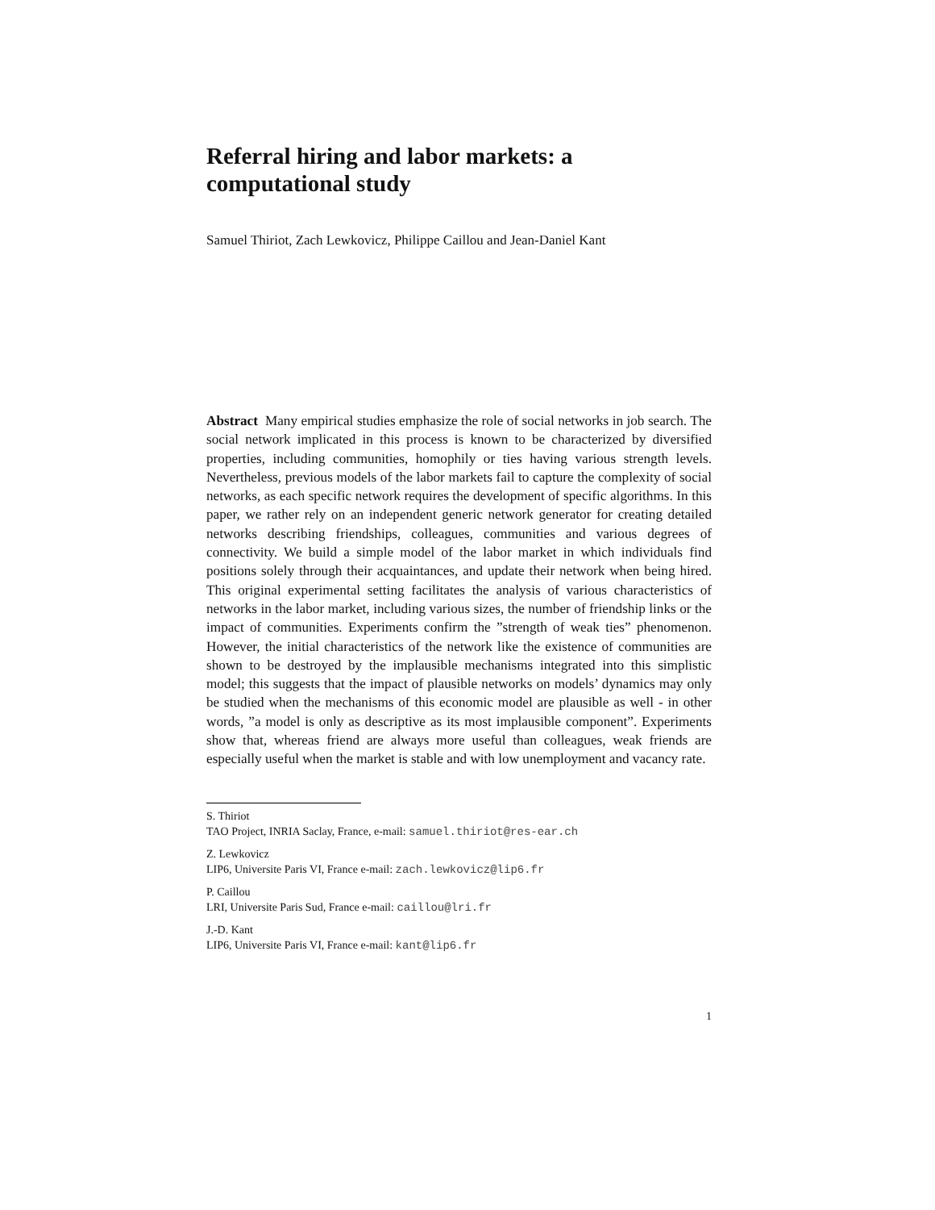Referral hiring and labor markets: a
computational study
Samuel Thiriot, Zach Lewkovicz, Philippe Caillou and Jean-Daniel Kant
Abstract Many empirical studies emphasize the role of social networks in job search. The social network implicated in this process is known to be characterized by diversified properties, including communities, homophily or ties having various strength levels. Nevertheless, previous models of the labor markets fail to capture the complexity of social networks, as each specific network requires the development of specific algorithms. In this paper, we rather rely on an independent generic network generator for creating detailed networks describing friendships, colleagues, communities and various degrees of connectivity. We build a simple model of the labor market in which individuals find positions solely through their acquaintances, and update their network when being hired. This original experimental setting facilitates the analysis of various characteristics of networks in the labor market, including various sizes, the number of friendship links or the impact of communities. Experiments confirm the ”strength of weak ties” phenomenon. However, the initial characteristics of the network like the existence of communities are shown to be destroyed by the implausible mechanisms integrated into this simplistic model; this suggests that the impact of plausible networks on models’ dynamics may only be studied when the mechanisms of this economic model are plausible as well - in other words, ”a model is only as descriptive as its most implausible component”. Experiments show that, whereas friend are always more useful than colleagues, weak friends are especially useful when the market is stable and with low unemployment and vacancy rate.
S. Thiriot
TAO Project, INRIA Saclay, France, e-mail: samuel.thiriot@res-ear.ch
Z. Lewkovicz
LIP6, Universite Paris VI, France e-mail: zach.lewkovicz@lip6.fr
P. Caillou
LRI, Universite Paris Sud, France e-mail: caillou@lri.fr
J.-D. Kant
LIP6, Universite Paris VI, France e-mail: kant@lip6.fr
1